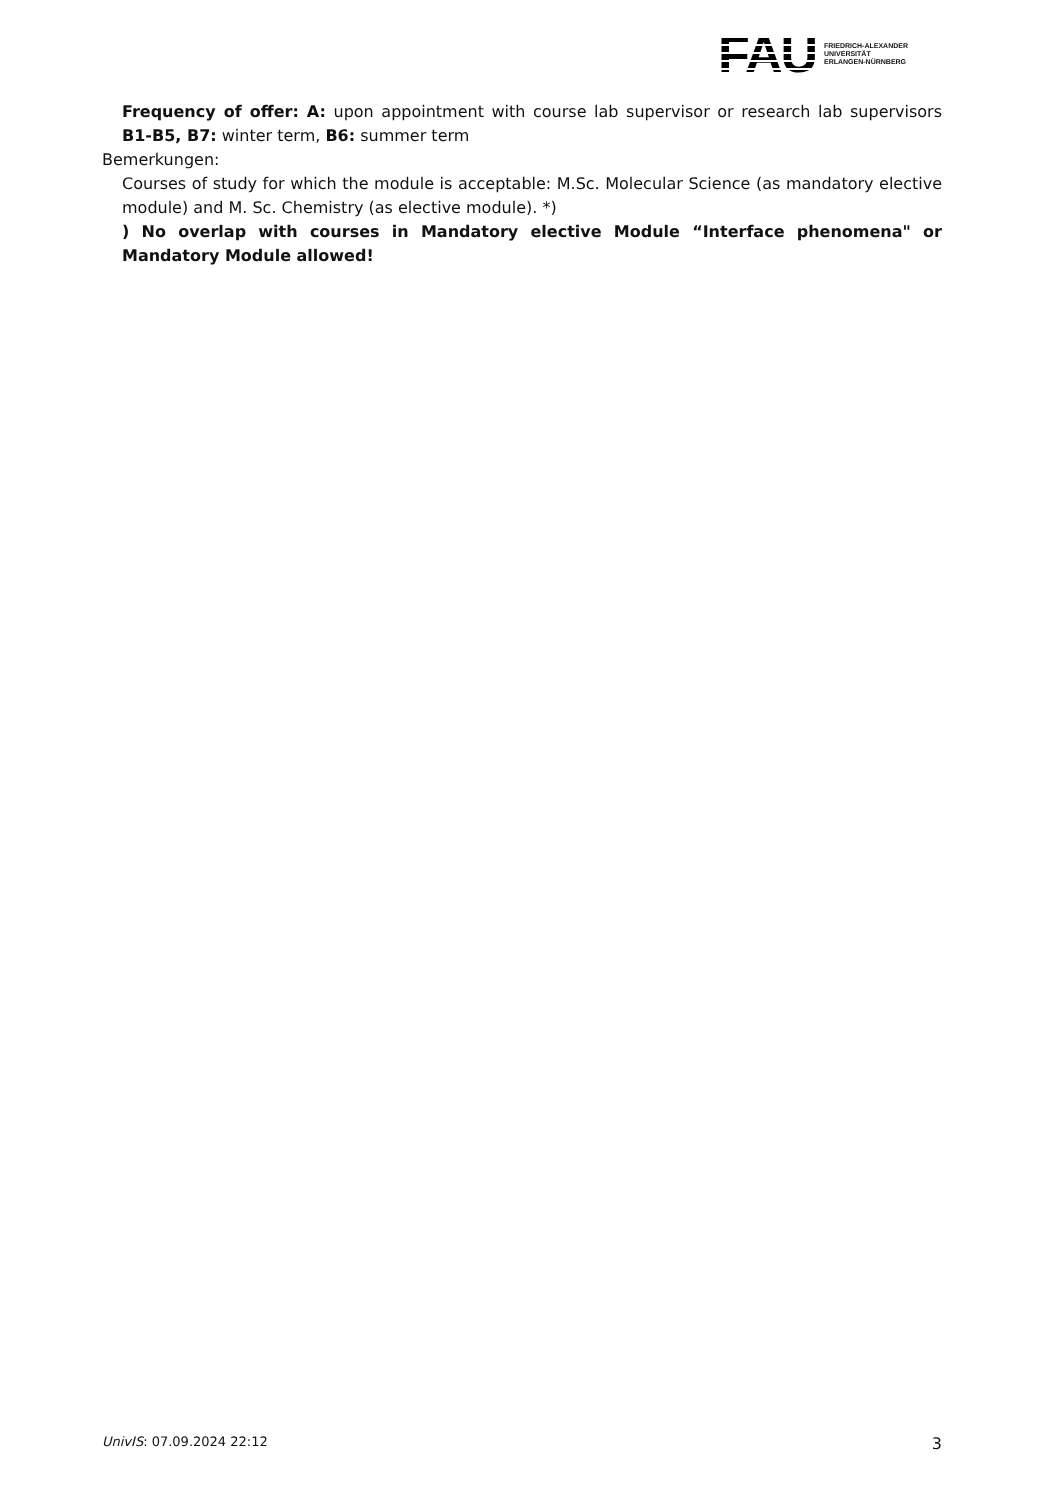FAU
FRIEDRICH-ALEXANDER
UNIVERSITÄT
ERLANGEN-NÜRNBERG
Frequency of offer: A: upon appointment with course lab supervisor or research lab supervisors B1-B5, B7: winter term, B6: summer term
Bemerkungen:
Courses of study for which the module is acceptable: M.Sc. Molecular Science (as mandatory elective module) and M. Sc. Chemistry (as elective module). *)
) No overlap with courses in Mandatory elective Module “Interface phenomena" or Mandatory Module allowed!
UnivIS: 07.09.2024 22:12 3